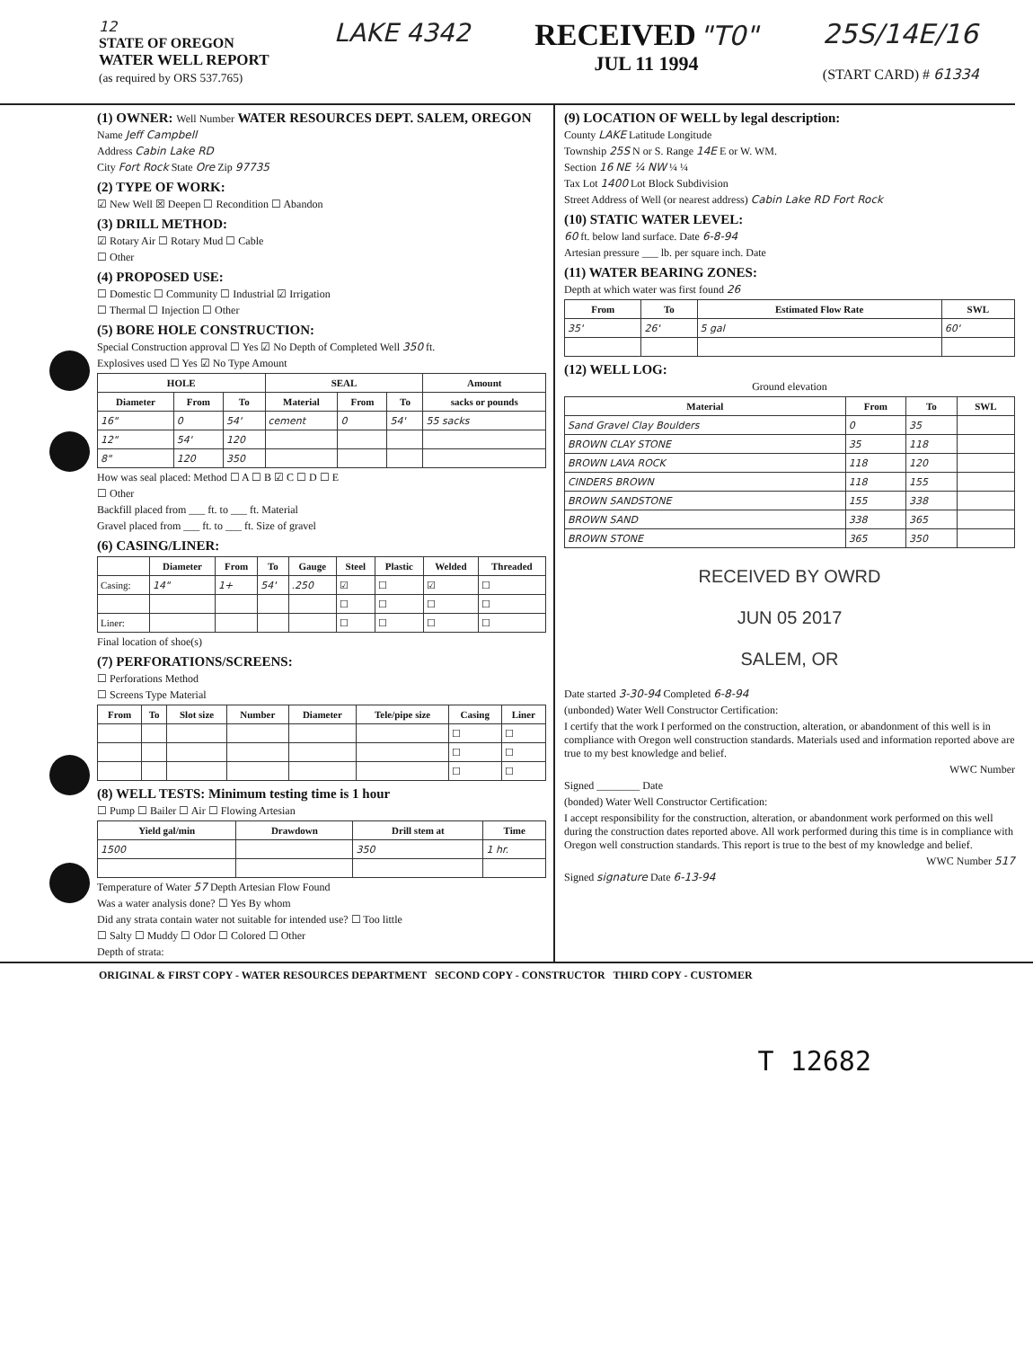12
STATE OF OREGON
WATER WELL REPORT
(as required by ORS 537.765)
LAKE 4342
RECEIVED "T0"
JUL 11 1994
25S/14E/16
(START CARD) # 61334
(1) OWNER: Well Number WATER RESOURCES DEPT. SALEM, OREGON
Name Jeff Campbell
Address Cabin Lake RD
City Fort Rock State Ore Zip 97735
(2) TYPE OF WORK:
☑ New Well ☒ Deepen ☐ Recondition ☐ Abandon
(3) DRILL METHOD:
☑ Rotary Air ☐ Rotary Mud ☐ Cable
☐ Other
(4) PROPOSED USE:
☐ Domestic ☐ Community ☐ Industrial ☑ Irrigation
☐ Thermal ☐ Injection ☐ Other
(5) BORE HOLE CONSTRUCTION:
Special Construction approval ☐ Yes ☑ No Depth of Completed Well 350 ft.
Explosives used ☐ Yes ☑ No Type Amount
| HOLE | | | SEAL | | | Amount |
| --- | --- | --- | --- | --- | --- | --- |
| Diameter | From | To | Material | From | To | sacks or pounds |
| 16" | 0 | 54' | cement | 0 | 54' | 55 sacks |
| 12" | 54' | 120 | | | | |
| 8" | 120 | 350 | | | | |
How was seal placed: Method ☐ A ☐ B ☑ C ☐ D ☐ E
☐ Other
Backfill placed from ___ ft. to ___ ft. Material
Gravel placed from ___ ft. to ___ ft. Size of gravel
(6) CASING/LINER:
| | Diameter | From | To | Gauge | Steel | Plastic | Welded | Threaded |
| --- | --- | --- | --- | --- | --- | --- | --- | --- |
| Casing: | 14" | 1+ | 54' | .250 | ☑ | ☐ | ☑ | ☐ |
| | | | | | ☐ | ☐ | ☐ | ☐ |
| Liner: | | | | | ☐ | ☐ | ☐ | ☐ |
Final location of shoe(s)
(7) PERFORATIONS/SCREENS:
☐ Perforations Method
☐ Screens Type Material
| From | To | Slot size | Number | Diameter | Tele/pipe size | Casing | Liner |
| --- | --- | --- | --- | --- | --- | --- | --- |
| | | | | | | ☐ | ☐ |
| | | | | | | ☐ | ☐ |
| | | | | | | ☐ | ☐ |
(8) WELL TESTS: Minimum testing time is 1 hour
☐ Pump ☐ Bailer ☐ Air ☐ Flowing Artesian
| Yield gal/min | Drawdown | Drill stem at | Time |
| --- | --- | --- | --- |
| 1500 | | 350 | 1 hr. |
Temperature of Water 57 Depth Artesian Flow Found
Was a water analysis done? ☐ Yes By whom
Did any strata contain water not suitable for intended use? ☐ Too little
☐ Salty ☐ Muddy ☐ Odor ☐ Colored ☐ Other
Depth of strata:
(9) LOCATION OF WELL by legal description:
County LAKE Latitude Longitude
Township 25S N or S. Range 14E E or W. WM.
Section 16 NE ¼ NW ¼ ¼
Tax Lot 1400 Lot Block Subdivision
Street Address of Well (or nearest address) Cabin Lake RD Fort Rock
(10) STATIC WATER LEVEL:
60 ft. below land surface. Date 6-8-94
Artesian pressure ___ lb. per square inch. Date
(11) WATER BEARING ZONES:
Depth at which water was first found 26
| From | To | Estimated Flow Rate | SWL |
| --- | --- | --- | --- |
| 35' | 26' | 5 gal | 60' |
(12) WELL LOG:
Ground elevation
| Material | From | To | SWL |
| --- | --- | --- | --- |
| Sand Gravel Clay Boulders | 0 | 35 | |
| BROWN CLAY STONE | 35 | 118 | |
| BROWN LAVA ROCK | 118 | 120 | |
| CINDERS BROWN | 118 | 155 | |
| BROWN SANDSTONE | 155 | 338 | |
| BROWN SAND | 338 | 365 | |
| BROWN STONE | 365 | 350 | |
RECEIVED BY OWRD
JUN 05 2017
SALEM, OR
Date started 3-30-94 Completed 6-8-94
(unbonded) Water Well Constructor Certification:
I certify that the work I performed on the construction, alteration, or abandonment of this well is in compliance with Oregon well construction standards. Materials used and information reported above are true to my best knowledge and belief.
WWC Number
Signed ________ Date
(bonded) Water Well Constructor Certification:
I accept responsibility for the construction, alteration, or abandonment work performed on this well during the construction dates reported above. All work performed during this time is in compliance with Oregon well construction standards. This report is true to the best of my knowledge and belief.
WWC Number 517
Signed signature Date 6-13-94
ORIGINAL & FIRST COPY - WATER RESOURCES DEPARTMENT SECOND COPY - CONSTRUCTOR THIRD COPY - CUSTOMER
T 12682